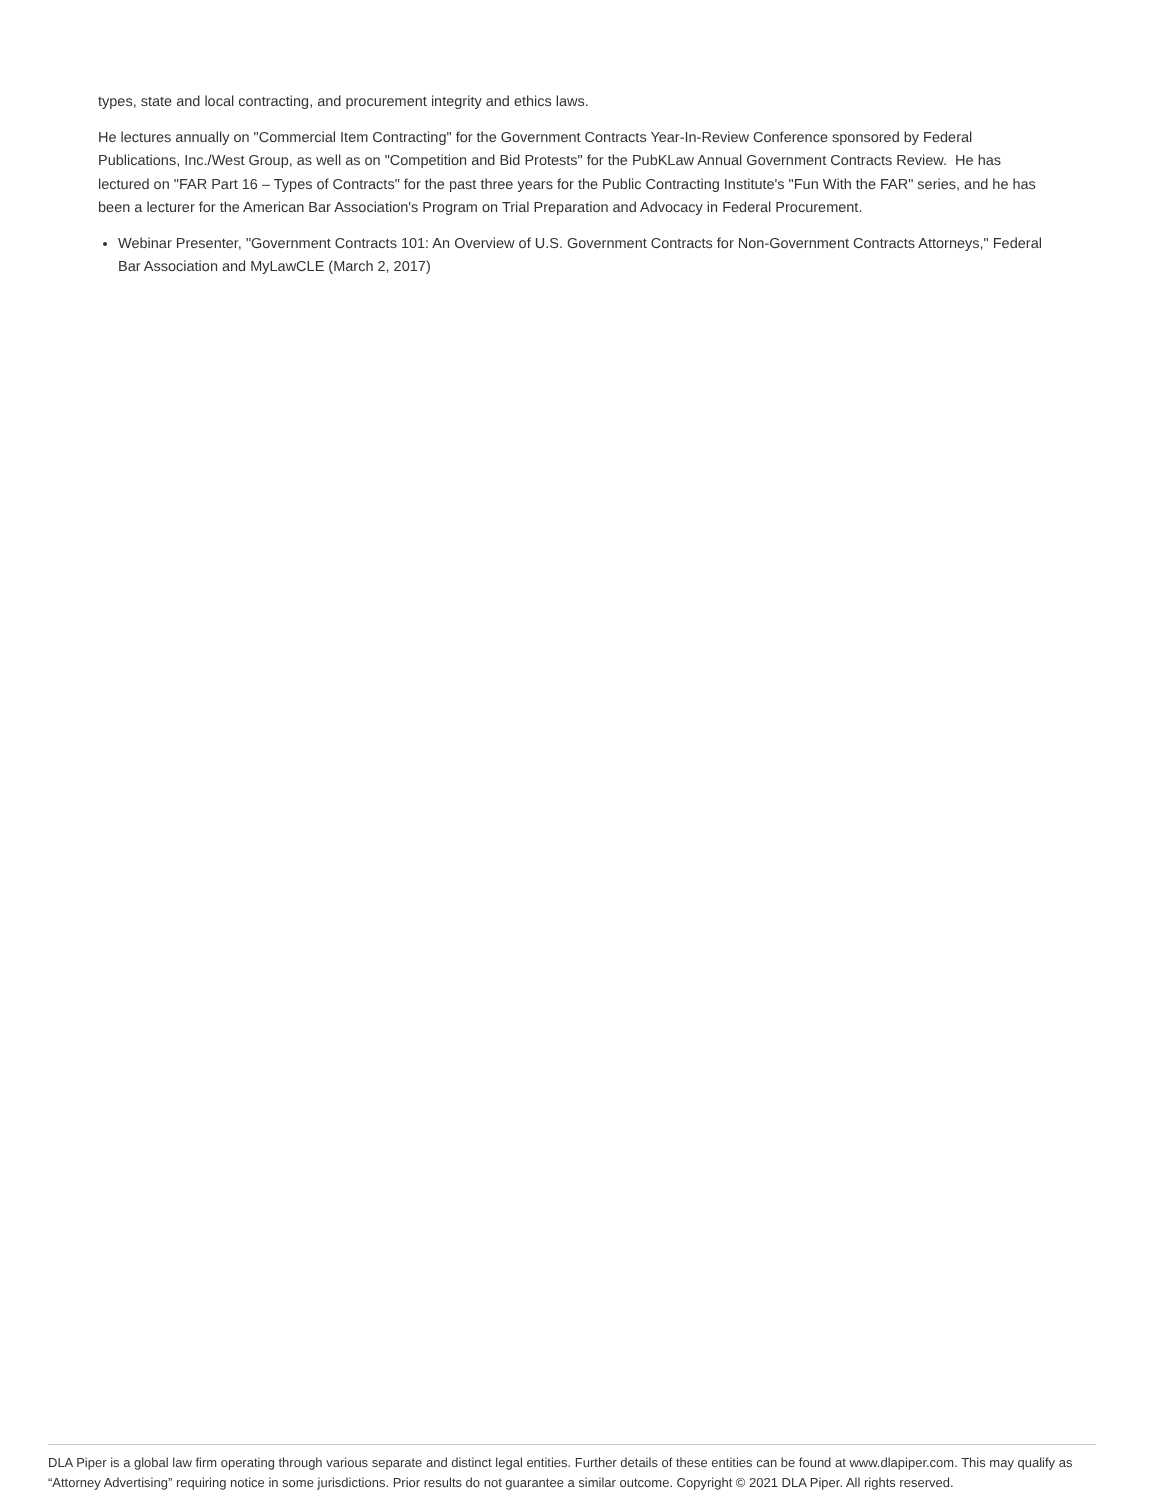types, state and local contracting, and procurement integrity and ethics laws.
He lectures annually on "Commercial Item Contracting" for the Government Contracts Year-In-Review Conference sponsored by Federal Publications, Inc./West Group, as well as on "Competition and Bid Protests" for the PubKLaw Annual Government Contracts Review. He has lectured on "FAR Part 16 – Types of Contracts" for the past three years for the Public Contracting Institute's "Fun With the FAR" series, and he has been a lecturer for the American Bar Association's Program on Trial Preparation and Advocacy in Federal Procurement.
Webinar Presenter, "Government Contracts 101: An Overview of U.S. Government Contracts for Non-Government Contracts Attorneys," Federal Bar Association and MyLawCLE (March 2, 2017)
DLA Piper is a global law firm operating through various separate and distinct legal entities. Further details of these entities can be found at www.dlapiper.com. This may qualify as “Attorney Advertising” requiring notice in some jurisdictions. Prior results do not guarantee a similar outcome. Copyright © 2021 DLA Piper. All rights reserved.